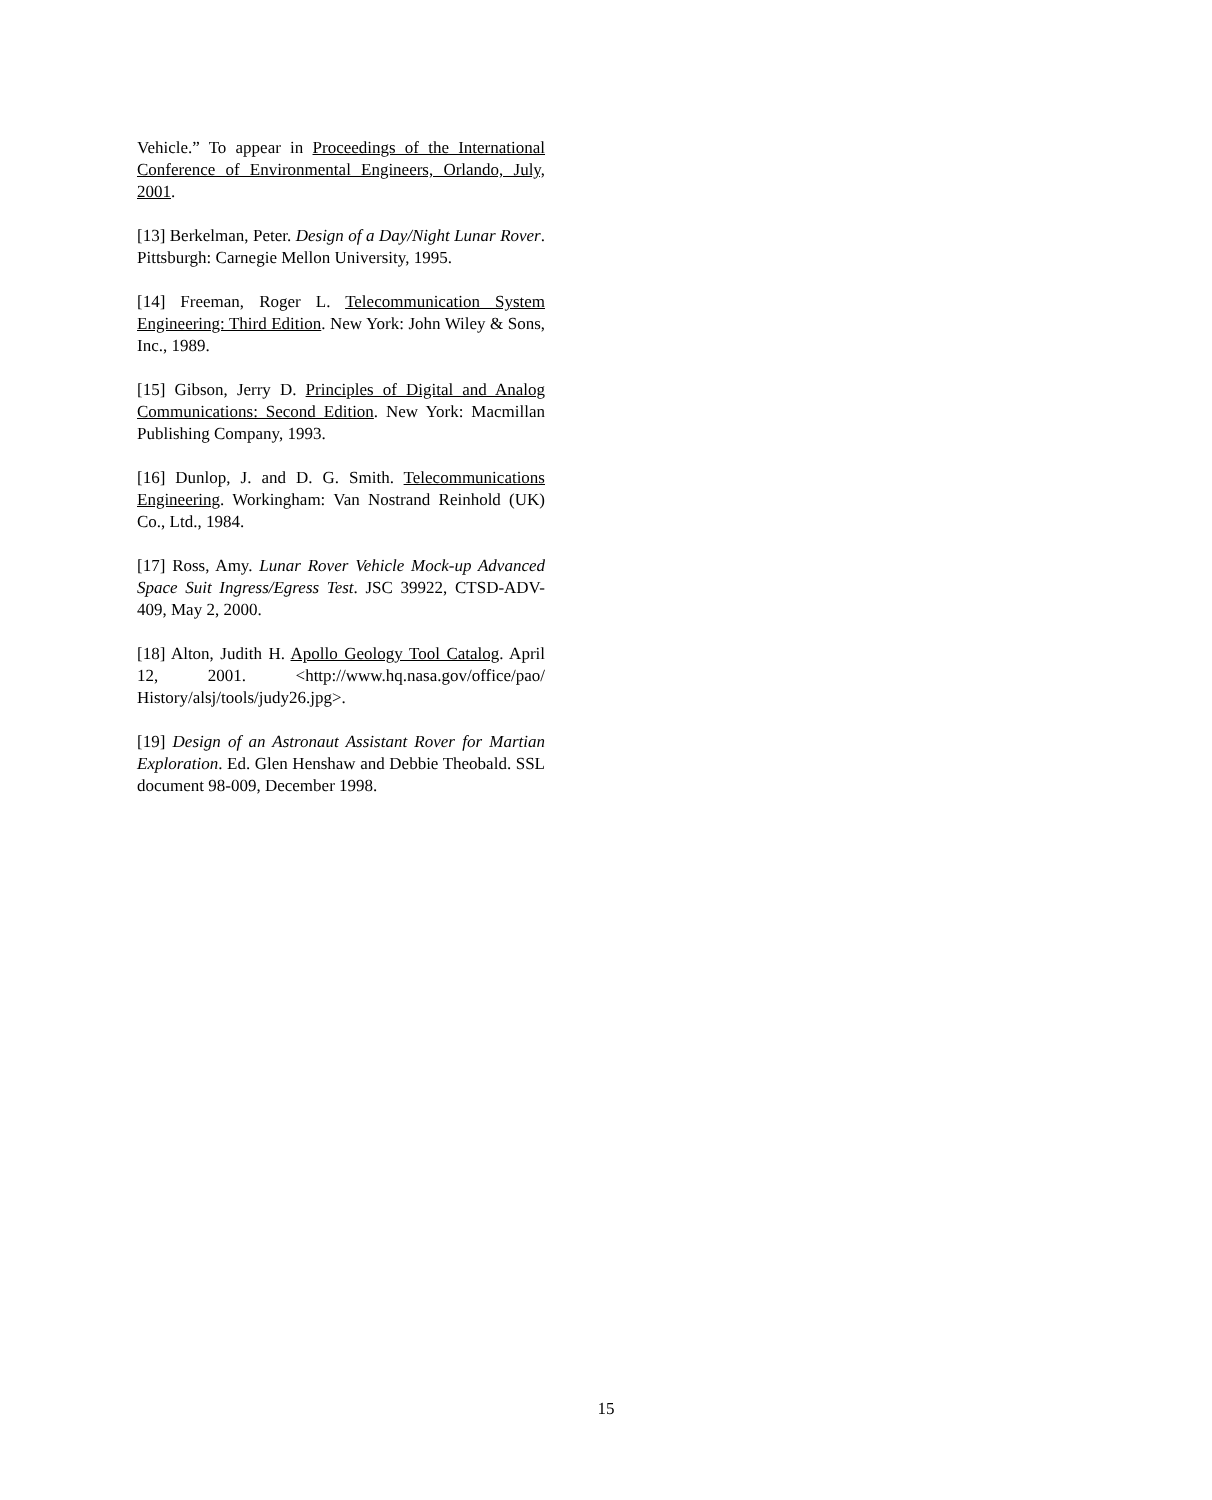Vehicle.” To appear in Proceedings of the International Conference of Environmental Engineers, Orlando, July, 2001.
[13] Berkelman, Peter. Design of a Day/Night Lunar Rover. Pittsburgh: Carnegie Mellon University, 1995.
[14] Freeman, Roger L. Telecommunication System Engineering: Third Edition. New York: John Wiley & Sons, Inc., 1989.
[15] Gibson, Jerry D. Principles of Digital and Analog Communications: Second Edition. New York: Macmillan Publishing Company, 1993.
[16] Dunlop, J. and D. G. Smith. Telecommunications Engineering. Workingham: Van Nostrand Reinhold (UK) Co., Ltd., 1984.
[17] Ross, Amy. Lunar Rover Vehicle Mock-up Advanced Space Suit Ingress/Egress Test. JSC 39922, CTSD-ADV-409, May 2, 2000.
[18] Alton, Judith H. Apollo Geology Tool Catalog. April 12, 2001. <http://www.hq.nasa.gov/office/pao/ History/alsj/tools/judy26.jpg>.
[19] Design of an Astronaut Assistant Rover for Martian Exploration. Ed. Glen Henshaw and Debbie Theobald. SSL document 98-009, December 1998.
15